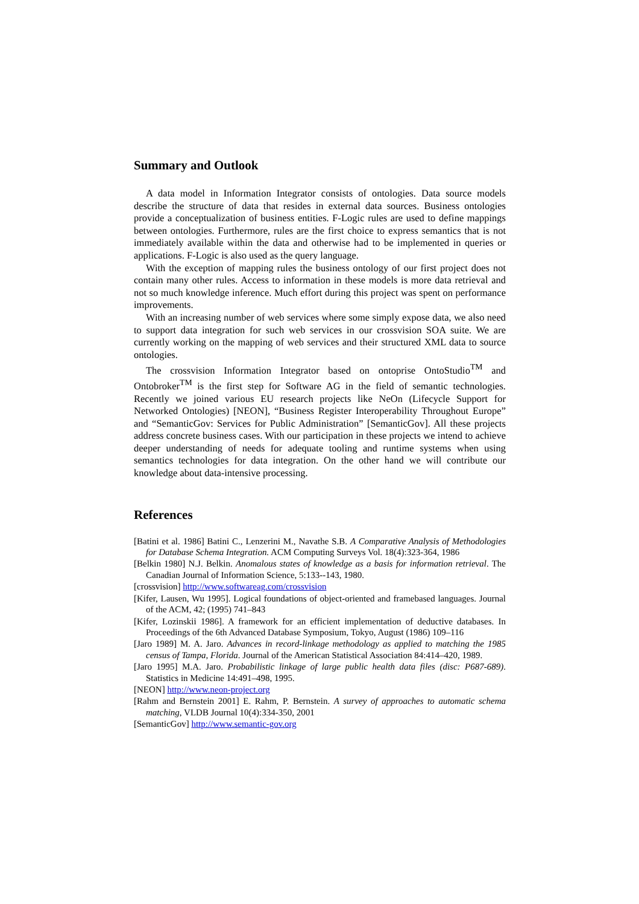Summary and Outlook
A data model in Information Integrator consists of ontologies. Data source models describe the structure of data that resides in external data sources. Business ontologies provide a conceptualization of business entities. F-Logic rules are used to define mappings between ontologies. Furthermore, rules are the first choice to express semantics that is not immediately available within the data and otherwise had to be implemented in queries or applications. F-Logic is also used as the query language.
With the exception of mapping rules the business ontology of our first project does not contain many other rules. Access to information in these models is more data retrieval and not so much knowledge inference. Much effort during this project was spent on performance improvements.
With an increasing number of web services where some simply expose data, we also need to support data integration for such web services in our crossvision SOA suite. We are currently working on the mapping of web services and their structured XML data to source ontologies.
The crossvision Information Integrator based on ontoprise OntoStudio<sup>TM</sup> and Ontobroker<sup>TM</sup> is the first step for Software AG in the field of semantic technologies. Recently we joined various EU research projects like NeOn (Lifecycle Support for Networked Ontologies) [NEON], “Business Register Interoperability Throughout Europe” and “SemanticGov: Services for Public Administration” [SemanticGov]. All these projects address concrete business cases. With our participation in these projects we intend to achieve deeper understanding of needs for adequate tooling and runtime systems when using semantics technologies for data integration. On the other hand we will contribute our knowledge about data-intensive processing.
References
[Batini et al. 1986] Batini C., Lenzerini M., Navathe S.B. A Comparative Analysis of Methodologies for Database Schema Integration. ACM Computing Surveys Vol. 18(4):323-364, 1986
[Belkin 1980] N.J. Belkin. Anomalous states of knowledge as a basis for information retrieval. The Canadian Journal of Information Science, 5:133--143, 1980.
[crossvision] http://www.softwareag.com/crossvision
[Kifer, Lausen, Wu 1995]. Logical foundations of object-oriented and framebased languages. Journal of the ACM, 42; (1995) 741–843
[Kifer, Lozinskii 1986]. A framework for an efficient implementation of deductive databases. In Proceedings of the 6th Advanced Database Symposium, Tokyo, August (1986) 109–116
[Jaro 1989] M. A. Jaro. Advances in record-linkage methodology as applied to matching the 1985 census of Tampa, Florida. Journal of the American Statistical Association 84:414–420, 1989.
[Jaro 1995] M.A. Jaro. Probabilistic linkage of large public health data files (disc: P687-689). Statistics in Medicine 14:491–498, 1995.
[NEON] http://www.neon-project.org
[Rahm and Bernstein 2001] E. Rahm, P. Bernstein. A survey of approaches to automatic schema matching, VLDB Journal 10(4):334-350, 2001
[SemanticGov] http://www.semantic-gov.org